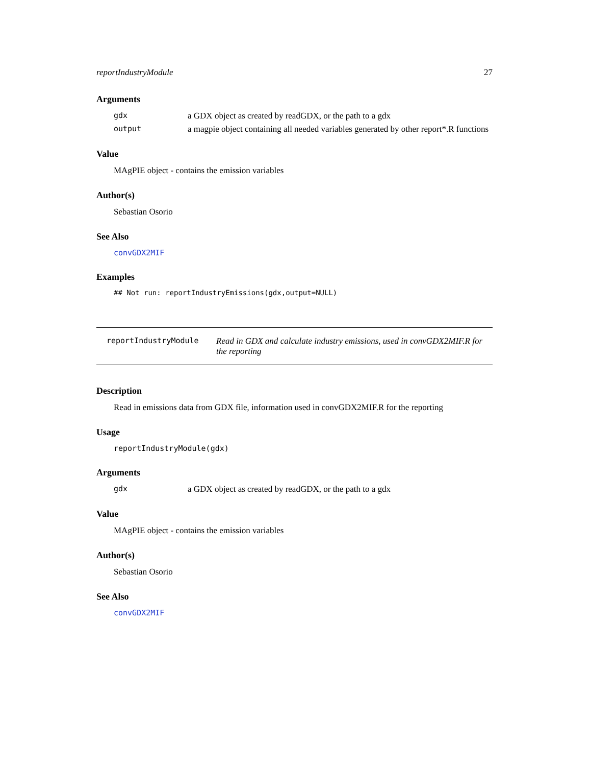reportIndustryModule 27
Arguments
gdx a GDX object as created by readGDX, or the path to a gdx
output a magpie object containing all needed variables generated by other report*.R functions
Value
MAgPIE object - contains the emission variables
Author(s)
Sebastian Osorio
See Also
convGDX2MIF
Examples
## Not run: reportIndustryEmissions(gdx,output=NULL)
reportIndustryModule Read in GDX and calculate industry emissions, used in convGDX2MIF.R for the reporting
Description
Read in emissions data from GDX file, information used in convGDX2MIF.R for the reporting
Usage
reportIndustryModule(gdx)
Arguments
gdx a GDX object as created by readGDX, or the path to a gdx
Value
MAgPIE object - contains the emission variables
Author(s)
Sebastian Osorio
See Also
convGDX2MIF